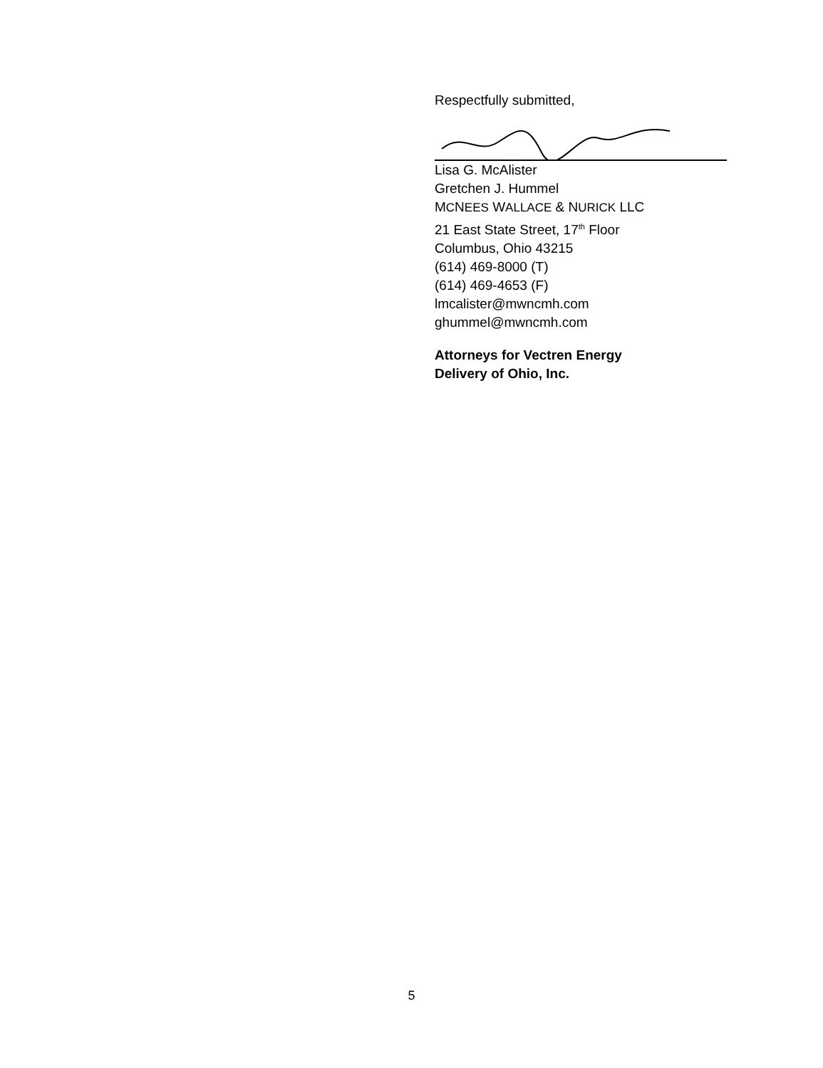Respectfully submitted,
Lisa G. McAlister
Gretchen J. Hummel
MCNEES WALLACE & NURICK LLC
21 East State Street, 17<sup>th</sup> Floor
Columbus, Ohio 43215
(614) 469-8000 (T)
(614) 469-4653 (F)
lmcalister@mwncmh.com
ghummel@mwncmh.com
Attorneys for Vectren Energy
Delivery of Ohio, Inc.
5